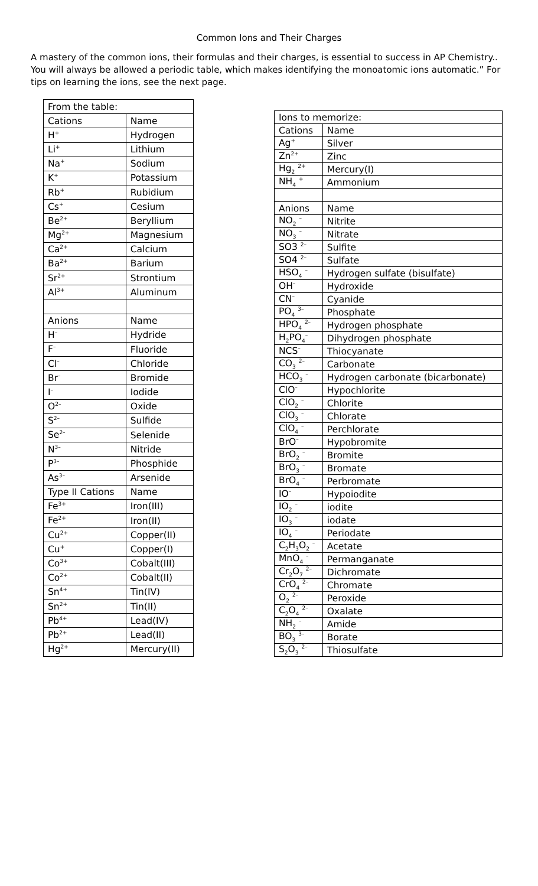Common Ions and Their Charges
A mastery of the common ions, their formulas and their charges, is essential to success in AP Chemistry.. You will always be allowed a periodic table, which makes identifying the monoatomic ions automatic.” For tips on learning the ions, see the next page.
| From the table: | |
| --- | --- |
| Cations | Name |
| H<sup>+</sup> | Hydrogen |
| Li<sup>+</sup> | Lithium |
| Na<sup>+</sup> | Sodium |
| K<sup>+</sup> | Potassium |
| Rb<sup>+</sup> | Rubidium |
| Cs<sup>+</sup> | Cesium |
| Be<sup>2+</sup> | Beryllium |
| Mg<sup>2+</sup> | Magnesium |
| Ca<sup>2+</sup> | Calcium |
| Ba<sup>2+</sup> | Barium |
| Sr<sup>2+</sup> | Strontium |
| Al<sup>3+</sup> | Aluminum |
| Anions | Name |
| H<sup>–</sup> | Hydride |
| F<sup>–</sup> | Fluoride |
| Cl<sup>–</sup> | Chloride |
| Br<sup>–</sup> | Bromide |
| I<sup>–</sup> | Iodide |
| O<sup>2–</sup> | Oxide |
| S<sup>2–</sup> | Sulfide |
| Se<sup>2–</sup> | Selenide |
| N<sup>3–</sup> | Nitride |
| P<sup>3–</sup> | Phosphide |
| As<sup>3–</sup> | Arsenide |
| Type II Cations | Name |
| Fe<sup>3+</sup> | Iron(III) |
| Fe<sup>2+</sup> | Iron(II) |
| Cu<sup>2+</sup> | Copper(II) |
| Cu<sup>+</sup> | Copper(I) |
| Co<sup>3+</sup> | Cobalt(III) |
| Co<sup>2+</sup> | Cobalt(II) |
| Sn<sup>4+</sup> | Tin(IV) |
| Sn<sup>2+</sup> | Tin(II) |
| Pb<sup>4+</sup> | Lead(IV) |
| Pb<sup>2+</sup> | Lead(II) |
| Hg<sup>2+</sup> | Mercury(II) |
| Ions to memorize: | |
| --- | --- |
| Cations | Name |
| Ag<sup>+</sup> | Silver |
| Zn<sup>2+</sup> | Zinc |
| Hg<sub>2</sub> <sup>2+</sup> | Mercury(I) |
| NH<sub>4</sub> <sup>+</sup> | Ammonium |
| Anions | Name |
| NO<sub>2</sub> <sup>–</sup> | Nitrite |
| NO<sub>3</sub> <sup>–</sup> | Nitrate |
| SO3 <sup>2–</sup> | Sulfite |
| SO4 <sup>2–</sup> | Sulfate |
| HSO<sub>4</sub> <sup>–</sup> | Hydrogen sulfate (bisulfate) |
| OH<sup>–</sup> | Hydroxide |
| CN<sup>–</sup> | Cyanide |
| PO<sub>4</sub> <sup>3–</sup> | Phosphate |
| HPO<sub>4</sub> <sup>2–</sup> | Hydrogen phosphate |
| H<sub>2</sub>PO<sub>4</sub><sup>–</sup> | Dihydrogen phosphate |
| NCS<sup>–</sup> | Thiocyanate |
| CO<sub>3</sub> <sup>2–</sup> | Carbonate |
| HCO<sub>3</sub> <sup>–</sup> | Hydrogen carbonate (bicarbonate) |
| ClO<sup>–</sup> | Hypochlorite |
| ClO<sub>2</sub> <sup>–</sup> | Chlorite |
| ClO<sub>3</sub> <sup>–</sup> | Chlorate |
| ClO<sub>4</sub> <sup>–</sup> | Perchlorate |
| BrO<sup>–</sup> | Hypobromite |
| BrO<sub>2</sub> <sup>–</sup> | Bromite |
| BrO<sub>3</sub> <sup>–</sup> | Bromate |
| BrO<sub>4</sub> <sup>–</sup> | Perbromate |
| IO<sup>–</sup> | Hypoiodite |
| IO<sub>2</sub> <sup>–</sup> | iodite |
| IO<sub>3</sub> <sup>–</sup> | iodate |
| IO<sub>4</sub> <sup>–</sup> | Periodate |
| C<sub>2</sub>H<sub>3</sub>O<sub>2</sub> <sup>–</sup> | Acetate |
| MnO<sub>4</sub> <sup>–</sup> | Permanganate |
| Cr<sub>2</sub>O<sub>7</sub> <sup>2–</sup> | Dichromate |
| CrO<sub>4</sub> <sup>2–</sup> | Chromate |
| O<sub>2</sub> <sup>2–</sup> | Peroxide |
| C<sub>2</sub>O<sub>4</sub> <sup>2–</sup> | Oxalate |
| NH<sub>2</sub> <sup>–</sup> | Amide |
| BO<sub>3</sub> <sup>3–</sup> | Borate |
| S<sub>2</sub>O<sub>3</sub> <sup>2–</sup> | Thiosulfate |